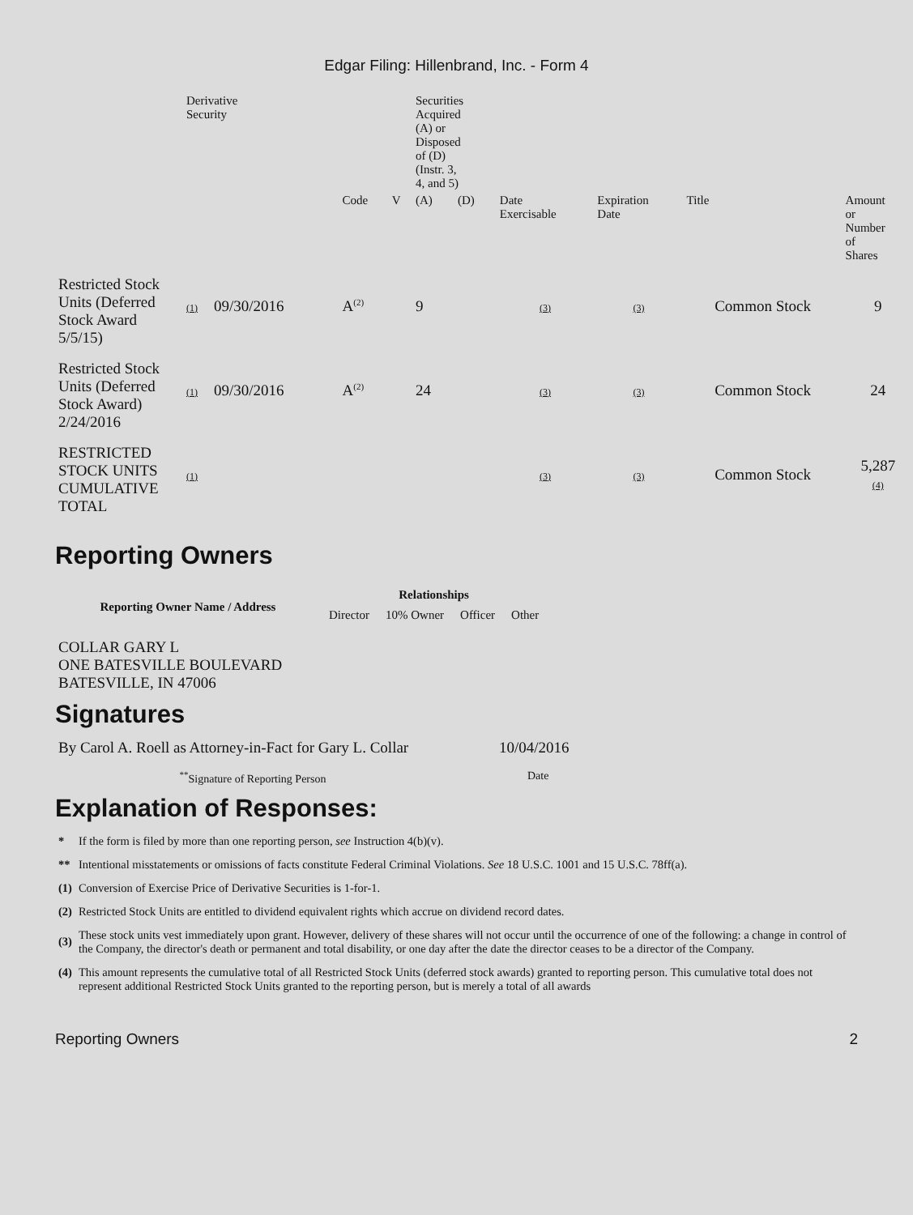Edgar Filing: Hillenbrand, Inc. - Form 4
| | Derivative Security | | | | | Securities Acquired (A) or Disposed of (D) (Instr. 3, 4, and 5) | | | | | |
| | | | | Code | V | (A) | (D) | Date Exercisable | Expiration Date | Title | Amount or Number of Shares |
| Restricted Stock Units (Deferred Stock Award 5/5/15) | (1) | 09/30/2016 | | A<sup>(2)</sup> | | 9 | | (3) | (3) | Common Stock | 9 |
| Restricted Stock Units (Deferred Stock Award) 2/24/2016 | (1) | 09/30/2016 | | A<sup>(2)</sup> | | 24 | | (3) | (3) | Common Stock | 24 |
| RESTRICTED STOCK UNITS CUMULATIVE TOTAL | (1) | | | | | | | (3) | (3) | Common Stock | 5,287 (4) |
Reporting Owners
| Reporting Owner Name / Address | Relationships | | | |
| --- | --- | --- | --- | --- |
| | Director | 10% Owner | Officer | Other |
| COLLAR GARY L ONE BATESVILLE BOULEVARD BATESVILLE, IN 47006 | | | | |
Signatures
| By Carol A. Roell as Attorney-in-Fact for Gary L. Collar | 10/04/2016 |
| <sup>**</sup> Signature of Reporting Person | Date |
Explanation of Responses:
| * | If the form is filed by more than one reporting person, see Instruction 4(b)(v). |
| ** | Intentional misstatements or omissions of facts constitute Federal Criminal Violations. See 18 U.S.C. 1001 and 15 U.S.C. 78ff(a). |
| (1) | Conversion of Exercise Price of Derivative Securities is 1-for-1. |
| (2) | Restricted Stock Units are entitled to dividend equivalent rights which accrue on dividend record dates. |
| (3) | These stock units vest immediately upon grant. However, delivery of these shares will not occur until the occurrence of one of the following: a change in control of the Company, the director's death or permanent and total disability, or one day after the date the director ceases to be a director of the Company. |
| (4) | This amount represents the cumulative total of all Restricted Stock Units (deferred stock awards) granted to reporting person. This cumulative total does not represent additional Restricted Stock Units granted to the reporting person, but is merely a total of all awards |
Reporting Owners 2